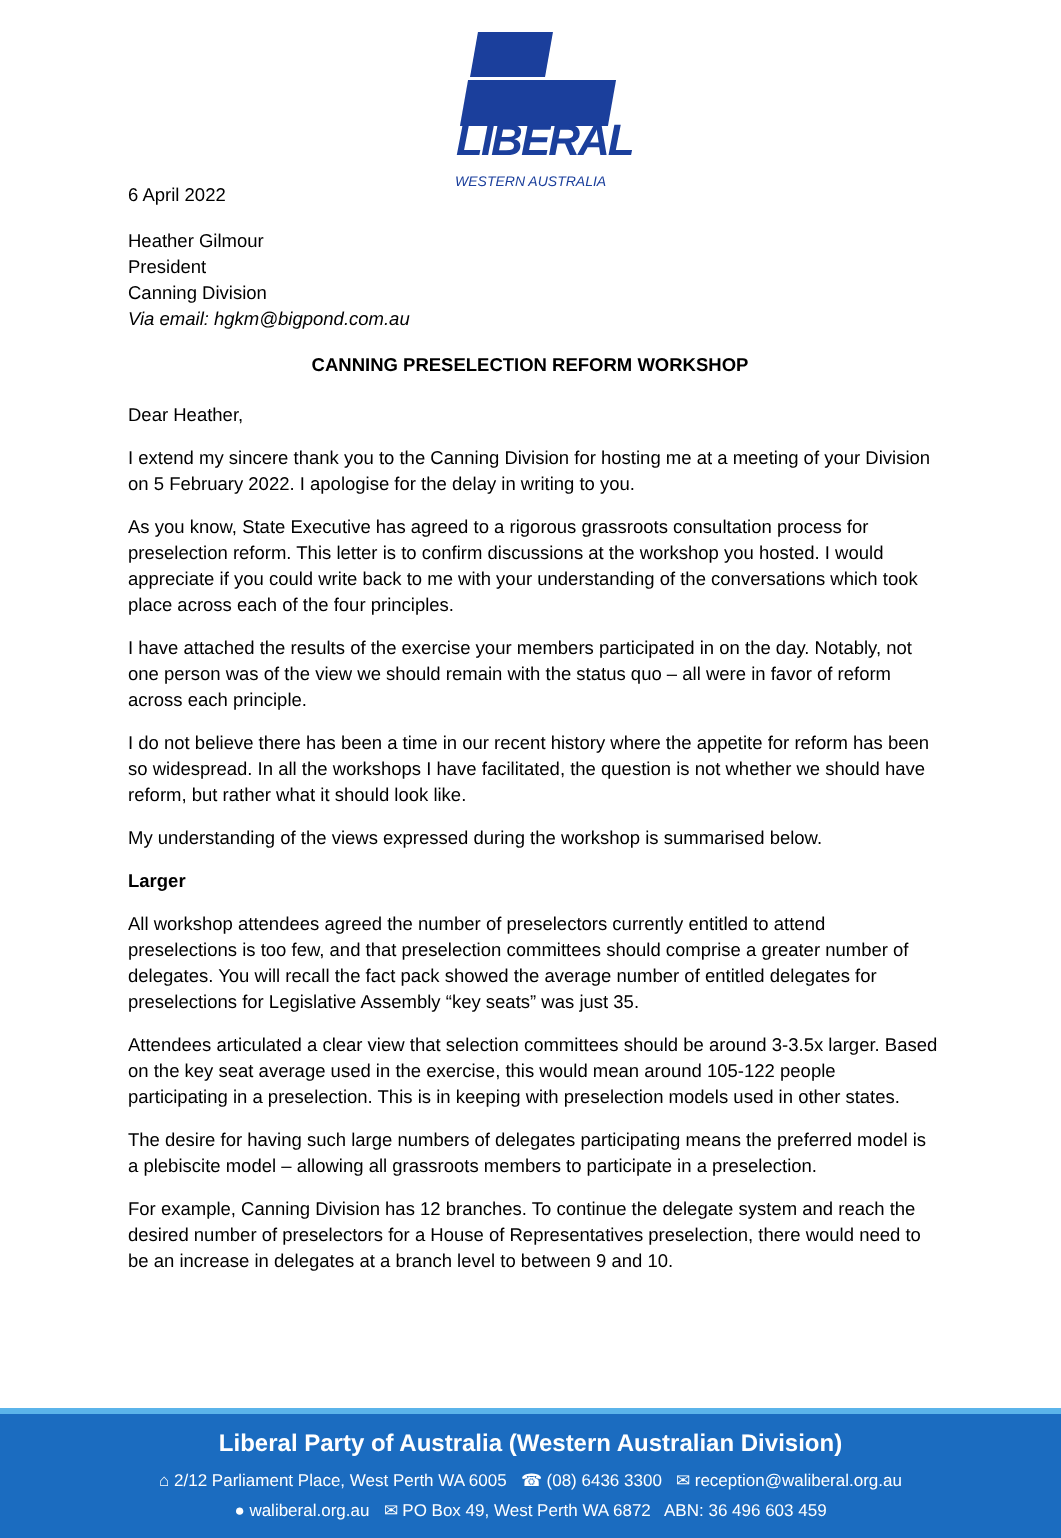LIBERAL
WESTERN AUSTRALIA
6 April 2022
Heather Gilmour
President
Canning Division
Via email: hgkm@bigpond.com.au
CANNING PRESELECTION REFORM WORKSHOP
Dear Heather,
I extend my sincere thank you to the Canning Division for hosting me at a meeting of your Division on 5 February 2022. I apologise for the delay in writing to you.
As you know, State Executive has agreed to a rigorous grassroots consultation process for preselection reform. This letter is to confirm discussions at the workshop you hosted. I would appreciate if you could write back to me with your understanding of the conversations which took place across each of the four principles.
I have attached the results of the exercise your members participated in on the day. Notably, not one person was of the view we should remain with the status quo – all were in favor of reform across each principle.
I do not believe there has been a time in our recent history where the appetite for reform has been so widespread. In all the workshops I have facilitated, the question is not whether we should have reform, but rather what it should look like.
My understanding of the views expressed during the workshop is summarised below.
Larger
All workshop attendees agreed the number of preselectors currently entitled to attend preselections is too few, and that preselection committees should comprise a greater number of delegates. You will recall the fact pack showed the average number of entitled delegates for preselections for Legislative Assembly “key seats” was just 35.
Attendees articulated a clear view that selection committees should be around 3-3.5x larger. Based on the key seat average used in the exercise, this would mean around 105-122 people participating in a preselection. This is in keeping with preselection models used in other states.
The desire for having such large numbers of delegates participating means the preferred model is a plebiscite model – allowing all grassroots members to participate in a preselection.
For example, Canning Division has 12 branches. To continue the delegate system and reach the desired number of preselectors for a House of Representatives preselection, there would need to be an increase in delegates at a branch level to between 9 and 10.
Liberal Party of Australia (Western Australian Division)
⌂ 2/12 Parliament Place, West Perth WA 6005 ☎ (08) 6436 3300 ✉ reception@waliberal.org.au
● waliberal.org.au ✉ PO Box 49, West Perth WA 6872 ABN: 36 496 603 459